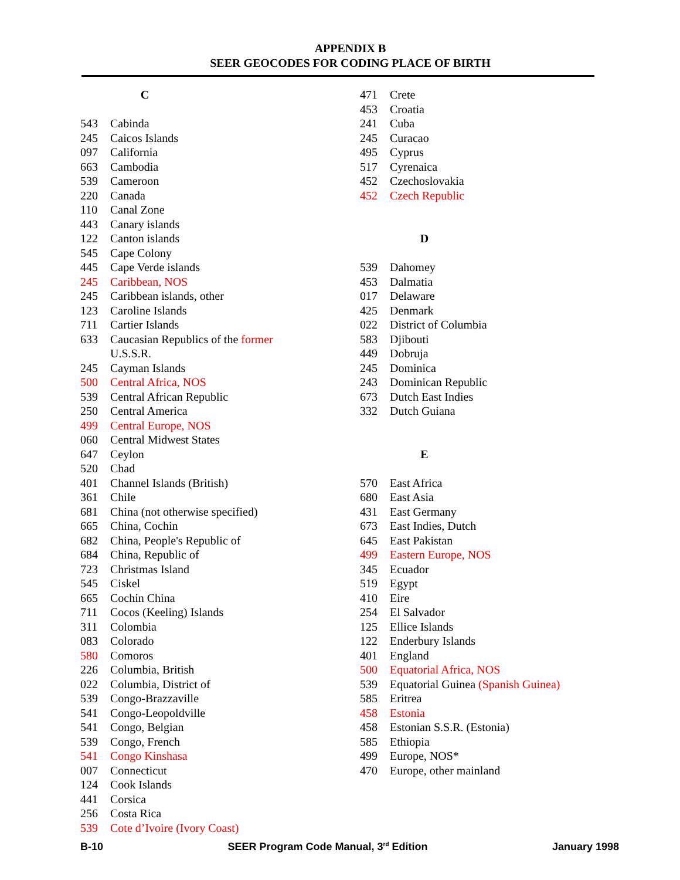APPENDIX B
SEER GEOCODES FOR CODING PLACE OF BIRTH
C
543 Cabinda
245 Caicos Islands
097 California
663 Cambodia
539 Cameroon
220 Canada
110 Canal Zone
443 Canary islands
122 Canton islands
545 Cape Colony
445 Cape Verde islands
245 Caribbean, NOS
245 Caribbean islands, other
123 Caroline Islands
711 Cartier Islands
633 Caucasian Republics of the former U.S.S.R.
245 Cayman Islands
500 Central Africa, NOS
539 Central African Republic
250 Central America
499 Central Europe, NOS
060 Central Midwest States
647 Ceylon
520 Chad
401 Channel Islands (British)
361 Chile
681 China (not otherwise specified)
665 China, Cochin
682 China, People's Republic of
684 China, Republic of
723 Christmas Island
545 Ciskel
665 Cochin China
711 Cocos (Keeling) Islands
311 Colombia
083 Colorado
580 Comoros
226 Columbia, British
022 Columbia, District of
539 Congo-Brazzaville
541 Congo-Leopoldville
541 Congo, Belgian
539 Congo, French
541 Congo Kinshasa
007 Connecticut
124 Cook Islands
441 Corsica
256 Costa Rica
539 Cote d’Ivoire (Ivory Coast)
471 Crete
453 Croatia
241 Cuba
245 Curacao
495 Cyprus
517 Cyrenaica
452 Czechoslovakia
452 Czech Republic
D
539 Dahomey
453 Dalmatia
017 Delaware
425 Denmark
022 District of Columbia
583 Djibouti
449 Dobruja
245 Dominica
243 Dominican Republic
673 Dutch East Indies
332 Dutch Guiana
E
570 East Africa
680 East Asia
431 East Germany
673 East Indies, Dutch
645 East Pakistan
499 Eastern Europe, NOS
345 Ecuador
519 Egypt
410 Eire
254 El Salvador
125 Ellice Islands
122 Enderbury Islands
401 England
500 Equatorial Africa, NOS
539 Equatorial Guinea (Spanish Guinea)
585 Eritrea
458 Estonia
458 Estonian S.S.R. (Estonia)
585 Ethiopia
499 Europe, NOS*
470 Europe, other mainland
B-10 SEER Program Code Manual, 3<sup>rd</sup> Edition January 1998